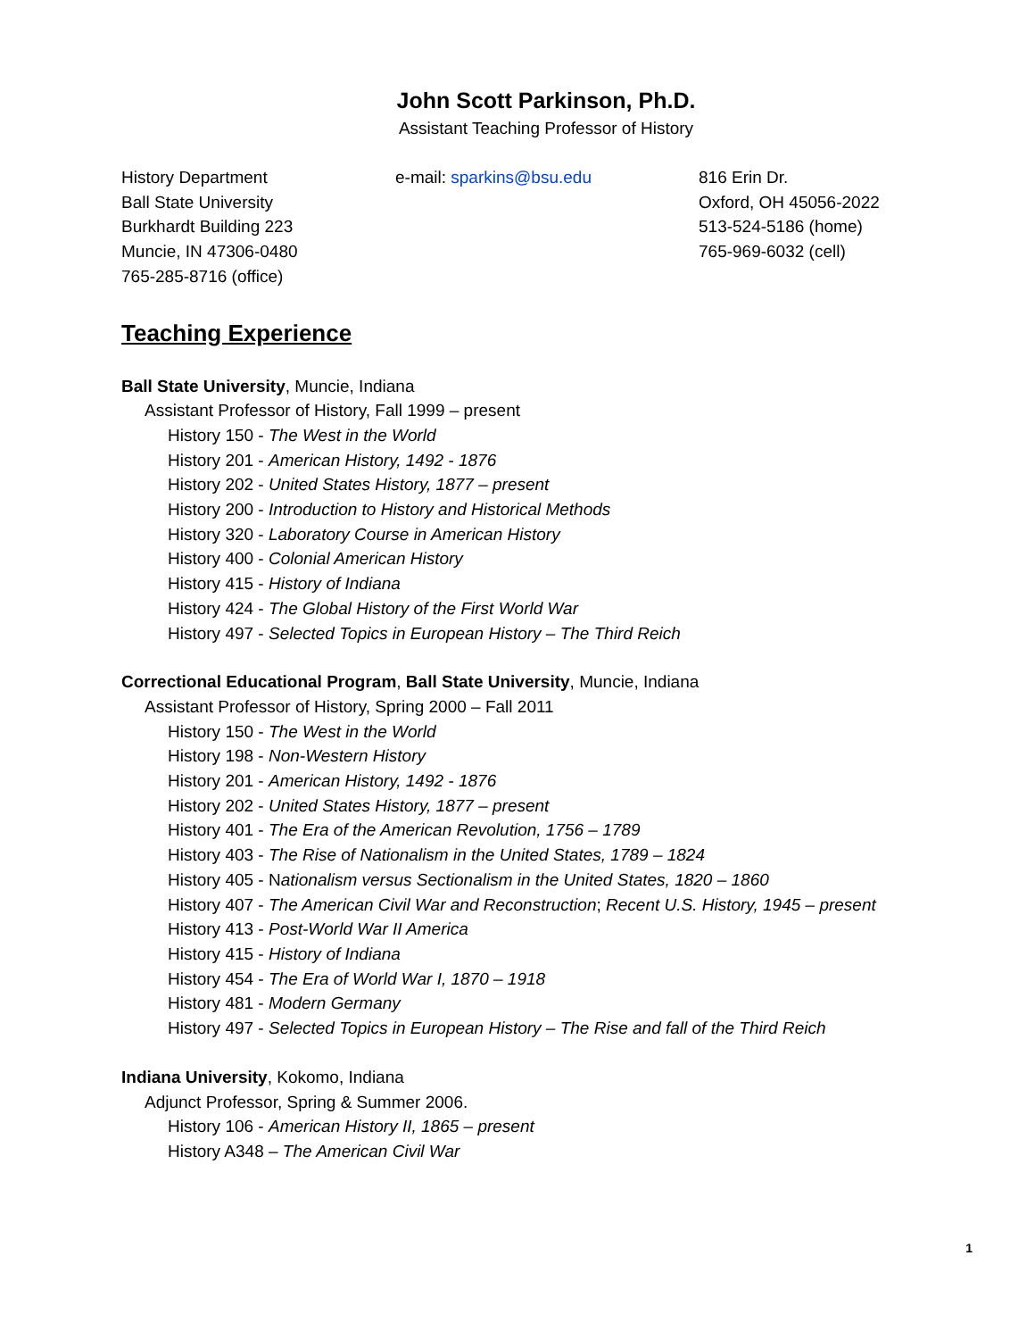John Scott Parkinson, Ph.D.
Assistant Teaching Professor of History
History Department
Ball State University
Burkhardt Building 223
Muncie, IN 47306-0480
765-285-8716 (office)
e-mail: sparkins@bsu.edu 816 Erin Dr.
Oxford, OH 45056-2022
513-524-5186 (home)
765-969-6032 (cell)
Teaching Experience
Ball State University, Muncie, Indiana
Assistant Professor of History, Fall 1999 – present
History 150 - The West in the World
History 201 - American History, 1492 - 1876
History 202 - United States History, 1877 – present
History 200 - Introduction to History and Historical Methods
History 320 - Laboratory Course in American History
History 400 - Colonial American History
History 415 - History of Indiana
History 424 - The Global History of the First World War
History 497 - Selected Topics in European History – The Third Reich
Correctional Educational Program, Ball State University, Muncie, Indiana
Assistant Professor of History, Spring 2000 – Fall 2011
History 150 - The West in the World
History 198 - Non-Western History
History 201 - American History, 1492 - 1876
History 202 - United States History, 1877 – present
History 401 - The Era of the American Revolution, 1756 – 1789
History 403 - The Rise of Nationalism in the United States, 1789 – 1824
History 405 - Nationalism versus Sectionalism in the United States, 1820 – 1860
History 407 - The American Civil War and Reconstruction; Recent U.S. History, 1945 – present
History 413 - Post-World War II America
History 415 - History of Indiana
History 454 - The Era of World War I, 1870 – 1918
History 481 - Modern Germany
History 497 - Selected Topics in European History – The Rise and fall of the Third Reich
Indiana University, Kokomo, Indiana
Adjunct Professor, Spring & Summer 2006.
History 106 - American History II, 1865 – present
History A348 – The American Civil War
1